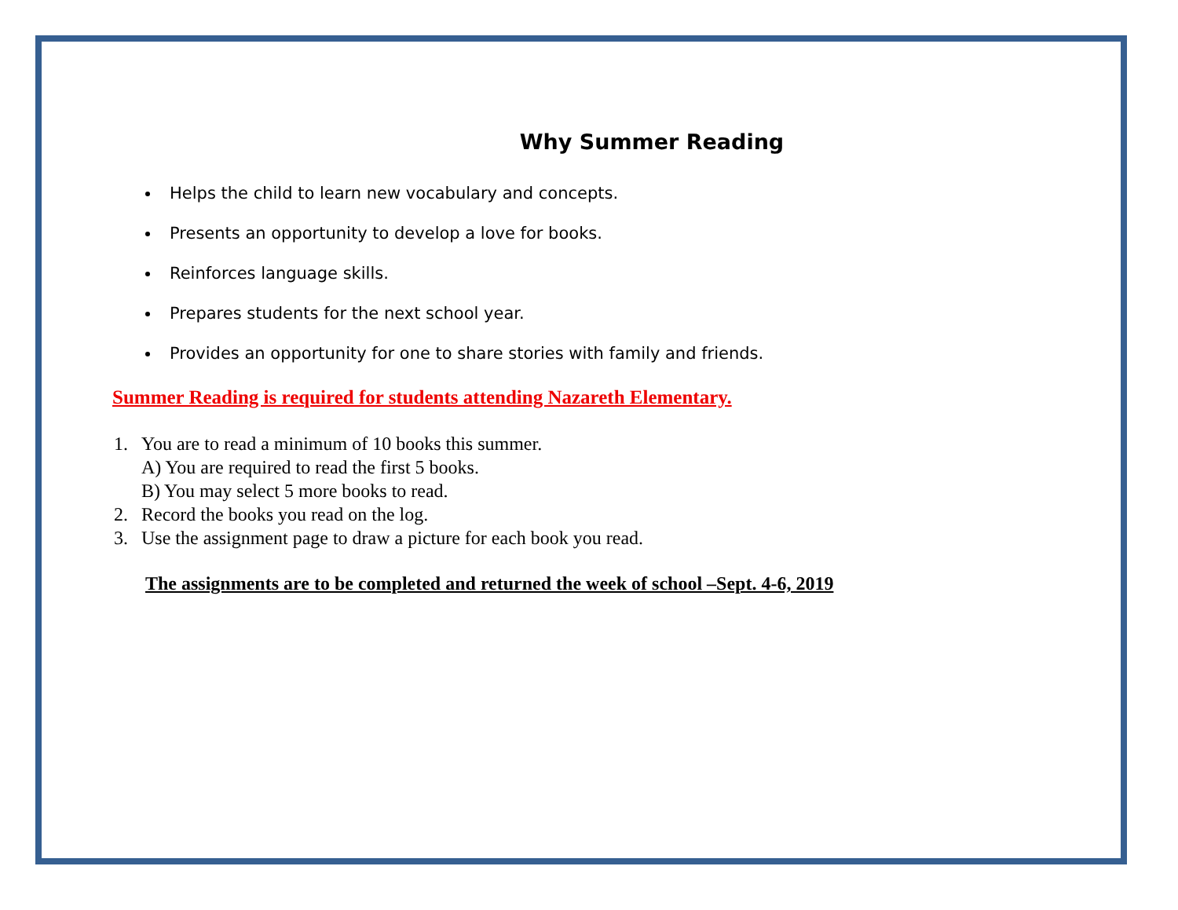Why Summer Reading
Helps the child to learn new vocabulary and concepts.
Presents an opportunity to develop a love for books.
Reinforces language skills.
Prepares students for the next school year.
Provides an opportunity for one to share stories with family and friends.
Summer Reading is required for students attending Nazareth Elementary.
1. You are to read a minimum of 10 books this summer.
A) You are required to read the first 5 books.
B) You may select 5 more books to read.
2. Record the books you read on the log.
3. Use the assignment page to draw a picture for each book you read.
The assignments are to be completed and returned the week of school –Sept. 4-6, 2019